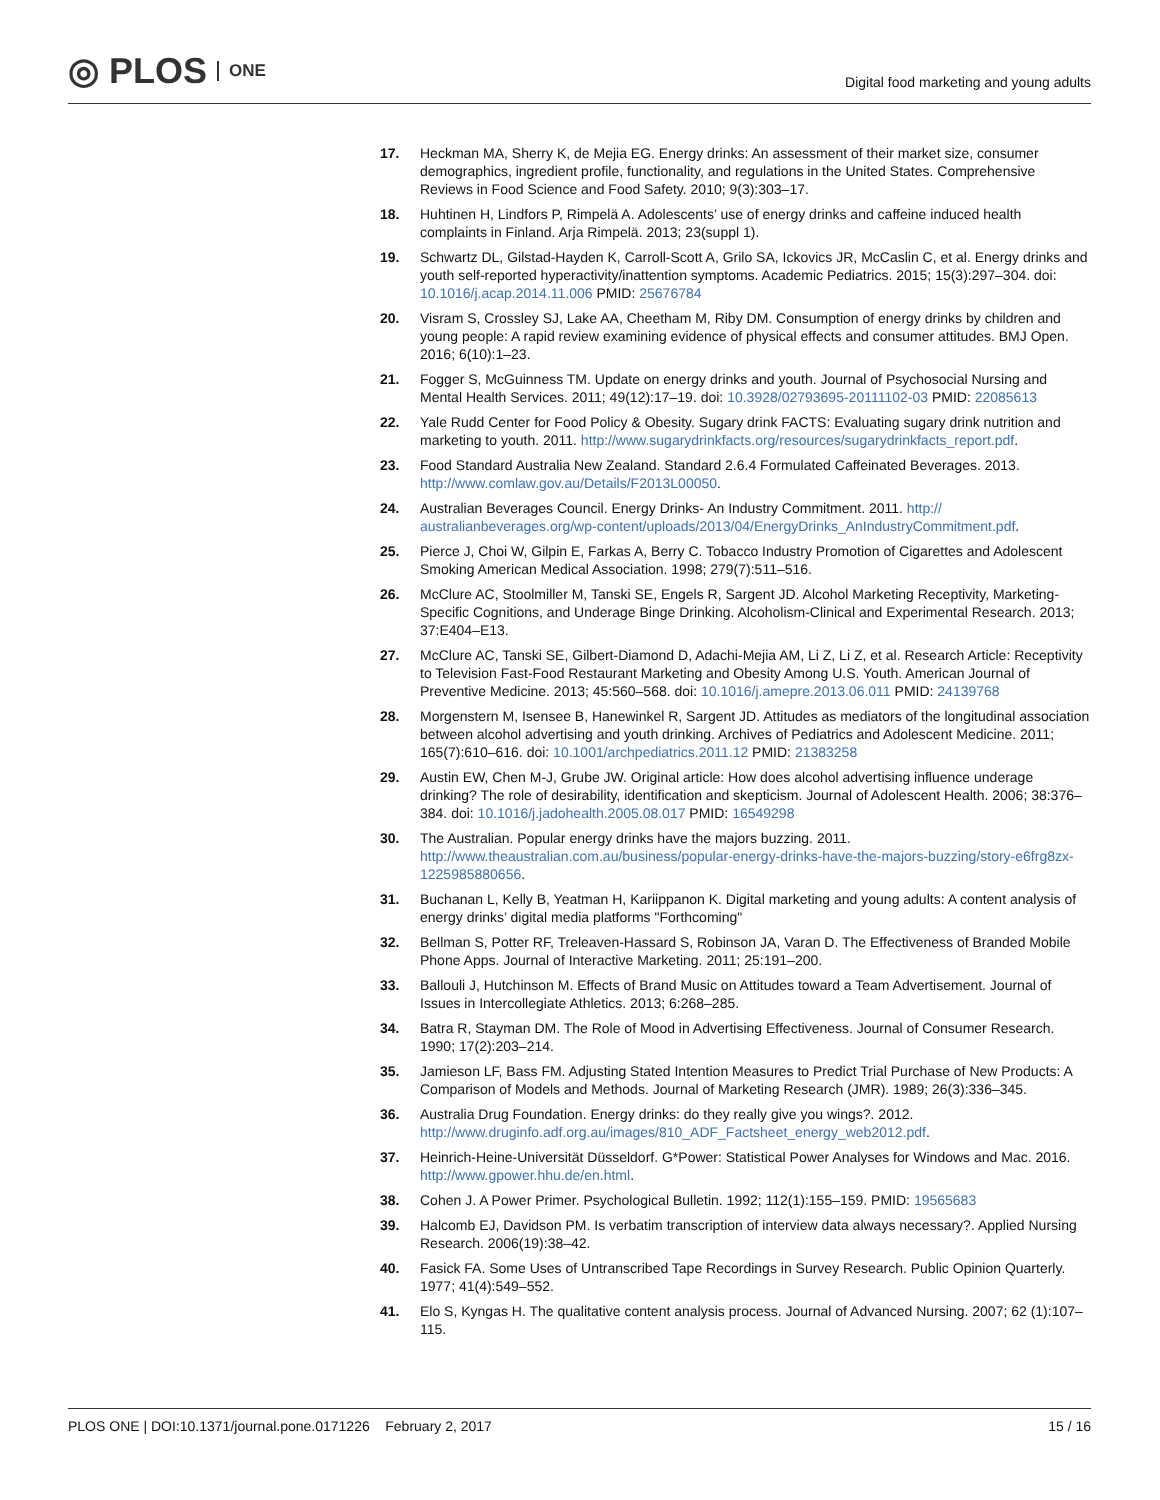◎ PLOS ONE
Digital food marketing and young adults
17. Heckman MA, Sherry K, de Mejia EG. Energy drinks: An assessment of their market size, consumer demographics, ingredient profile, functionality, and regulations in the United States. Comprehensive Reviews in Food Science and Food Safety. 2010; 9(3):303–17.
18. Huhtinen H, Lindfors P, Rimpelä A. Adolescents’ use of energy drinks and caffeine induced health complaints in Finland. Arja Rimpelä. 2013; 23(suppl 1).
19. Schwartz DL, Gilstad-Hayden K, Carroll-Scott A, Grilo SA, Ickovics JR, McCaslin C, et al. Energy drinks and youth self-reported hyperactivity/inattention symptoms. Academic Pediatrics. 2015; 15(3):297–304. doi: 10.1016/j.acap.2014.11.006 PMID: 25676784
20. Visram S, Crossley SJ, Lake AA, Cheetham M, Riby DM. Consumption of energy drinks by children and young people: A rapid review examining evidence of physical effects and consumer attitudes. BMJ Open. 2016; 6(10):1–23.
21. Fogger S, McGuinness TM. Update on energy drinks and youth. Journal of Psychosocial Nursing and Mental Health Services. 2011; 49(12):17–19. doi: 10.3928/02793695-20111102-03 PMID: 22085613
22. Yale Rudd Center for Food Policy & Obesity. Sugary drink FACTS: Evaluating sugary drink nutrition and marketing to youth. 2011. http://www.sugarydrinkfacts.org/resources/sugarydrinkfacts_report.pdf.
23. Food Standard Australia New Zealand. Standard 2.6.4 Formulated Caffeinated Beverages. 2013. http://www.comlaw.gov.au/Details/F2013L00050.
24. Australian Beverages Council. Energy Drinks- An Industry Commitment. 2011. http:// australianbeverages.org/wp-content/uploads/2013/04/EnergyDrinks_AnIndustryCommitment.pdf.
25. Pierce J, Choi W, Gilpin E, Farkas A, Berry C. Tobacco Industry Promotion of Cigarettes and Adolescent Smoking American Medical Association. 1998; 279(7):511–516.
26. McClure AC, Stoolmiller M, Tanski SE, Engels R, Sargent JD. Alcohol Marketing Receptivity, Marketing-Specific Cognitions, and Underage Binge Drinking. Alcoholism-Clinical and Experimental Research. 2013; 37:E404–E13.
27. McClure AC, Tanski SE, Gilbert-Diamond D, Adachi-Mejia AM, Li Z, Li Z, et al. Research Article: Receptivity to Television Fast-Food Restaurant Marketing and Obesity Among U.S. Youth. American Journal of Preventive Medicine. 2013; 45:560–568. doi: 10.1016/j.amepre.2013.06.011 PMID: 24139768
28. Morgenstern M, Isensee B, Hanewinkel R, Sargent JD. Attitudes as mediators of the longitudinal association between alcohol advertising and youth drinking. Archives of Pediatrics and Adolescent Medicine. 2011; 165(7):610–616. doi: 10.1001/archpediatrics.2011.12 PMID: 21383258
29. Austin EW, Chen M-J, Grube JW. Original article: How does alcohol advertising influence underage drinking? The role of desirability, identification and skepticism. Journal of Adolescent Health. 2006; 38:376–384. doi: 10.1016/j.jadohealth.2005.08.017 PMID: 16549298
30. The Australian. Popular energy drinks have the majors buzzing. 2011. http://www.theaustralian.com.au/business/popular-energy-drinks-have-the-majors-buzzing/story-e6frg8zx-1225985880656.
31. Buchanan L, Kelly B, Yeatman H, Kariippanon K. Digital marketing and young adults: A content analysis of energy drinks’ digital media platforms "Forthcoming"
32. Bellman S, Potter RF, Treleaven-Hassard S, Robinson JA, Varan D. The Effectiveness of Branded Mobile Phone Apps. Journal of Interactive Marketing. 2011; 25:191–200.
33. Ballouli J, Hutchinson M. Effects of Brand Music on Attitudes toward a Team Advertisement. Journal of Issues in Intercollegiate Athletics. 2013; 6:268–285.
34. Batra R, Stayman DM. The Role of Mood in Advertising Effectiveness. Journal of Consumer Research. 1990; 17(2):203–214.
35. Jamieson LF, Bass FM. Adjusting Stated Intention Measures to Predict Trial Purchase of New Products: A Comparison of Models and Methods. Journal of Marketing Research (JMR). 1989; 26(3):336–345.
36. Australia Drug Foundation. Energy drinks: do they really give you wings?. 2012. http://www.druginfo.adf.org.au/images/810_ADF_Factsheet_energy_web2012.pdf.
37. Heinrich-Heine-Universität Düsseldorf. G*Power: Statistical Power Analyses for Windows and Mac. 2016. http://www.gpower.hhu.de/en.html.
38. Cohen J. A Power Primer. Psychological Bulletin. 1992; 112(1):155–159. PMID: 19565683
39. Halcomb EJ, Davidson PM. Is verbatim transcription of interview data always necessary?. Applied Nursing Research. 2006(19):38–42.
40. Fasick FA. Some Uses of Untranscribed Tape Recordings in Survey Research. Public Opinion Quarterly. 1977; 41(4):549–552.
41. Elo S, Kyngas H. The qualitative content analysis process. Journal of Advanced Nursing. 2007; 62 (1):107–115.
PLOS ONE | DOI:10.1371/journal.pone.0171226 February 2, 2017
15 / 16